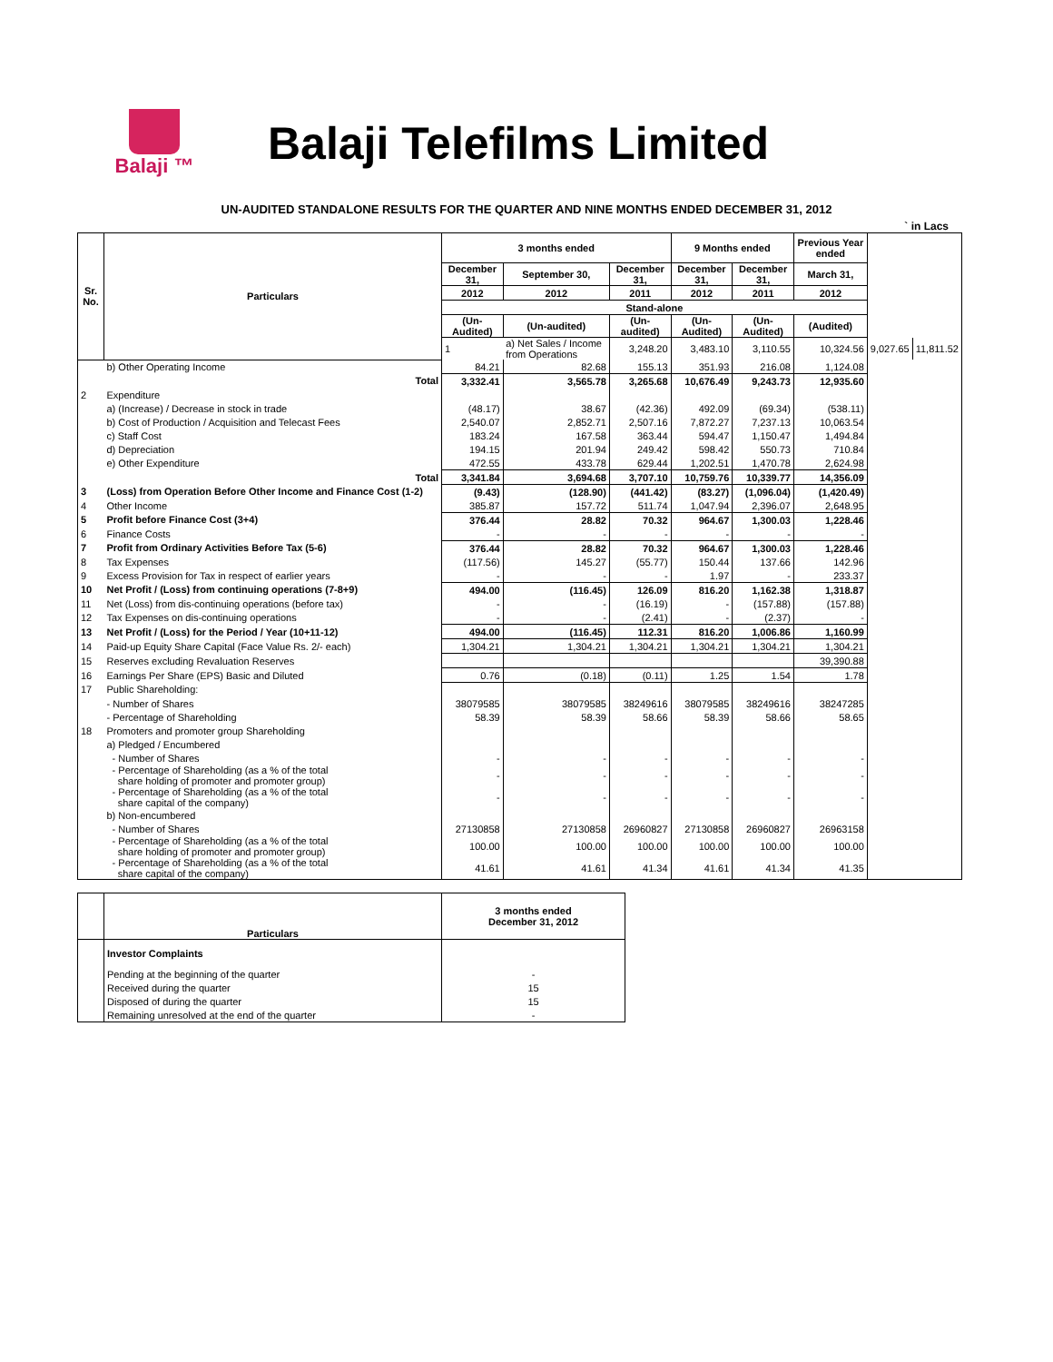Balaji ™
Balaji Telefilms Limited
UN-AUDITED STANDALONE RESULTS FOR THE QUARTER AND NINE MONTHS ENDED DECEMBER 31, 2012
` in Lacs
| Sr. No. | Particulars | 3 months ended | | | 9 Months ended | | Previous Year ended | | |
| --- | --- | --- | --- | --- | --- | --- | --- | --- | --- |
| | | December 31, | September 30, | December 31, | December 31, | December 31, | March 31, | | |
| | | 2012 | 2012 | 2011 | 2012 | 2011 | 2012 | | |
| | | Stand-alone | | | | | | | |
| | | (Un-Audited) | (Un-audited) | (Un-audited) | (Un-Audited) | (Un-Audited) | (Audited) | | |
| | | 1 | a) Net Sales / Income from Operations | 3,248.20 | 3,483.10 | 3,110.55 | 10,324.56 | 9,027.65 | 11,811.52 |
| | b) Other Operating Income | 84.21 | 82.68 | 155.13 | 351.93 | 216.08 | 1,124.08 | | |
| | Total | 3,332.41 | 3,565.78 | 3,265.68 | 10,676.49 | 9,243.73 | 12,935.60 | | |
| 2 | Expenditure | | | | | | | | |
| | a) (Increase) / Decrease in stock in trade | (48.17) | 38.67 | (42.36) | 492.09 | (69.34) | (538.11) | | |
| | b) Cost of Production / Acquisition and Telecast Fees | 2,540.07 | 2,852.71 | 2,507.16 | 7,872.27 | 7,237.13 | 10,063.54 | | |
| | c) Staff Cost | 183.24 | 167.58 | 363.44 | 594.47 | 1,150.47 | 1,494.84 | | |
| | d) Depreciation | 194.15 | 201.94 | 249.42 | 598.42 | 550.73 | 710.84 | | |
| | e) Other Expenditure | 472.55 | 433.78 | 629.44 | 1,202.51 | 1,470.78 | 2,624.98 | | |
| | Total | 3,341.84 | 3,694.68 | 3,707.10 | 10,759.76 | 10,339.77 | 14,356.09 | | |
| 3 | (Loss) from Operation Before Other Income and Finance Cost (1-2) | (9.43) | (128.90) | (441.42) | (83.27) | (1,096.04) | (1,420.49) | | |
| 4 | Other Income | 385.87 | 157.72 | 511.74 | 1,047.94 | 2,396.07 | 2,648.95 | | |
| 5 | Profit before Finance Cost (3+4) | 376.44 | 28.82 | 70.32 | 964.67 | 1,300.03 | 1,228.46 | | |
| 6 | Finance Costs | - | - | - | - | - | - | | |
| 7 | Profit from Ordinary Activities Before Tax (5-6) | 376.44 | 28.82 | 70.32 | 964.67 | 1,300.03 | 1,228.46 | | |
| 8 | Tax Expenses | (117.56) | 145.27 | (55.77) | 150.44 | 137.66 | 142.96 | | |
| 9 | Excess Provision for Tax in respect of earlier years | - | - | - | 1.97 | - | 233.37 | | |
| 10 | Net Profit / (Loss) from continuing operations (7-8+9) | 494.00 | (116.45) | 126.09 | 816.20 | 1,162.38 | 1,318.87 | | |
| 11 | Net (Loss) from dis-continuing operations (before tax) | - | - | (16.19) | - | (157.88) | (157.88) | | |
| 12 | Tax Expenses on dis-continuing operations | - | - | (2.41) | - | (2.37) | - | | |
| 13 | Net Profit / (Loss) for the Period / Year (10+11-12) | 494.00 | (116.45) | 112.31 | 816.20 | 1,006.86 | 1,160.99 | | |
| 14 | Paid-up Equity Share Capital (Face Value Rs. 2/- each) | 1,304.21 | 1,304.21 | 1,304.21 | 1,304.21 | 1,304.21 | 1,304.21 | | |
| 15 | Reserves excluding Revaluation Reserves | | | | | | 39,390.88 | | |
| 16 | Earnings Per Share (EPS) Basic and Diluted | 0.76 | (0.18) | (0.11) | 1.25 | 1.54 | 1.78 | | |
| 17 | Public Shareholding: | | | | | | | | |
| | - Number of Shares | 38079585 | 38079585 | 38249616 | 38079585 | 38249616 | 38247285 | | |
| | - Percentage of Shareholding | 58.39 | 58.39 | 58.66 | 58.39 | 58.66 | 58.65 | | |
| 18 | Promoters and promoter group Shareholding | | | | | | | | |
| | a) Pledged / Encumbered | | | | | | | | |
| | - Number of Shares | - | - | - | - | - | - | | |
| | - Percentage of Shareholding (as a % of the total share holding of promoter and promoter group) | - | - | - | - | - | - | | |
| | - Percentage of Shareholding (as a % of the total share capital of the company) | - | - | - | - | - | - | | |
| | b) Non-encumbered | | | | | | | | |
| | - Number of Shares | 27130858 | 27130858 | 26960827 | 27130858 | 26960827 | 26963158 | | |
| | - Percentage of Shareholding (as a % of the total share holding of promoter and promoter group) | 100.00 | 100.00 | 100.00 | 100.00 | 100.00 | 100.00 | | |
| | - Percentage of Shareholding (as a % of the total share capital of the company) | 41.61 | 41.61 | 41.34 | 41.61 | 41.34 | 41.35 | | |
| | Particulars | 3 months ended December 31, 2012 |
| --- | --- | --- |
| | Investor Complaints | |
| | Pending at the beginning of the quarter | - |
| | Received during the quarter | 15 |
| | Disposed of during the quarter | 15 |
| | Remaining unresolved at the end of the quarter | - |